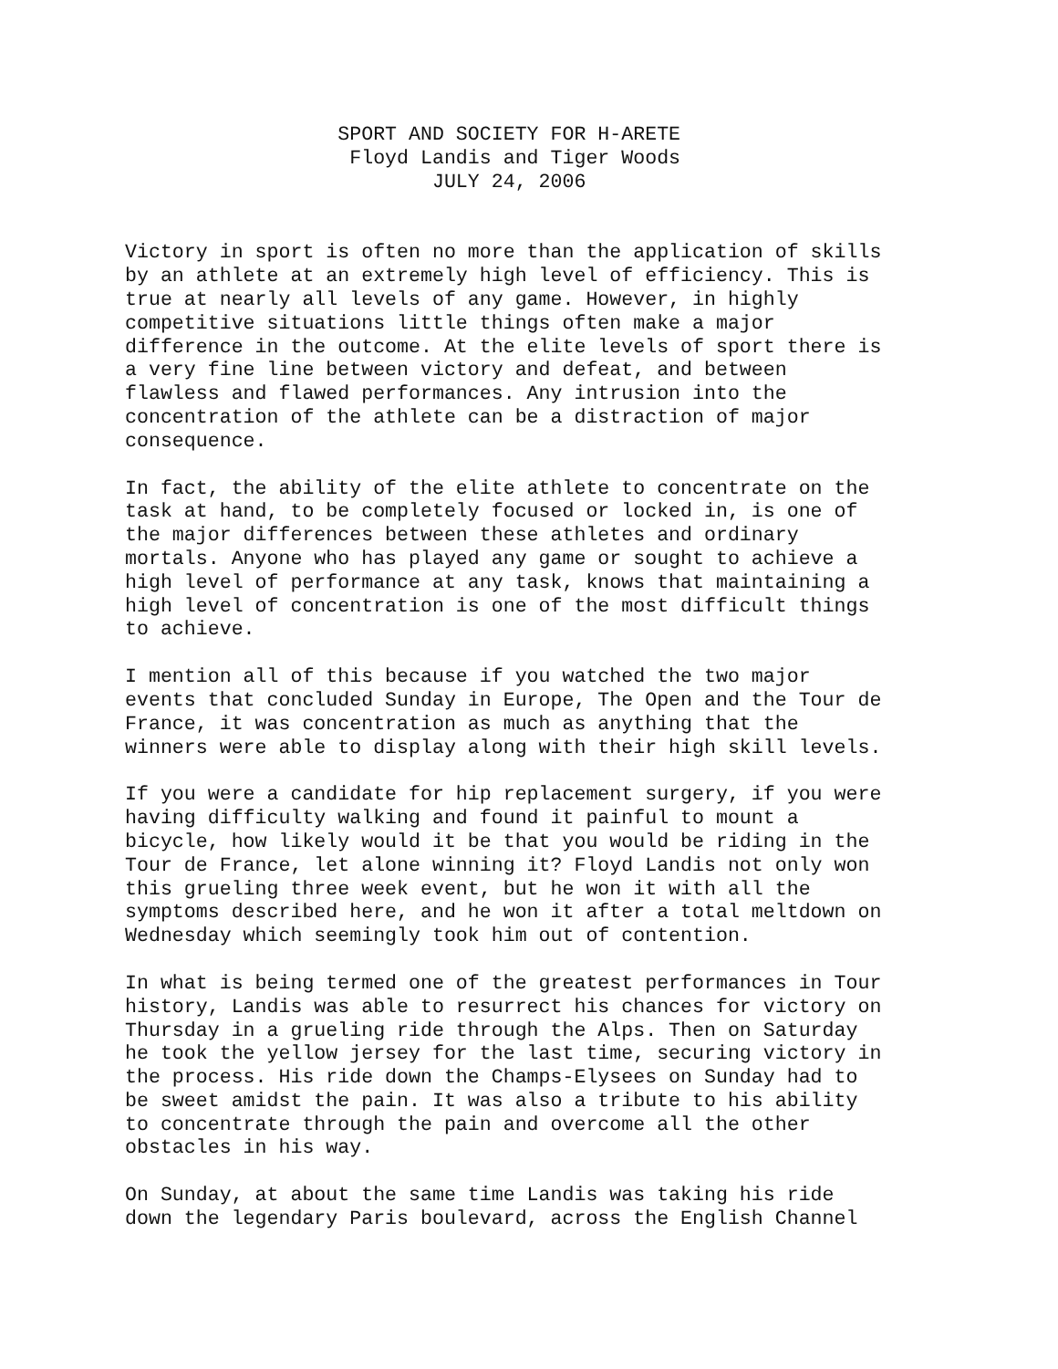SPORT AND SOCIETY FOR H-ARETE Floyd Landis and Tiger Woods JULY 24, 2006
Victory in sport is often no more than the application of skills by an athlete at an extremely high level of efficiency. This is true at nearly all levels of any game. However, in highly competitive situations little things often make a major difference in the outcome. At the elite levels of sport there is a very fine line between victory and defeat, and between flawless and flawed performances. Any intrusion into the concentration of the athlete can be a distraction of major consequence.
In fact, the ability of the elite athlete to concentrate on the task at hand, to be completely focused or locked in, is one of the major differences between these athletes and ordinary mortals. Anyone who has played any game or sought to achieve a high level of performance at any task, knows that maintaining a high level of concentration is one of the most difficult things to achieve.
I mention all of this because if you watched the two major events that concluded Sunday in Europe, The Open and the Tour de France, it was concentration as much as anything that the winners were able to display along with their high skill levels.
If you were a candidate for hip replacement surgery, if you were having difficulty walking and found it painful to mount a bicycle, how likely would it be that you would be riding in the Tour de France, let alone winning it? Floyd Landis not only won this grueling three week event, but he won it with all the symptoms described here, and he won it after a total meltdown on Wednesday which seemingly took him out of contention.
In what is being termed one of the greatest performances in Tour history, Landis was able to resurrect his chances for victory on Thursday in a grueling ride through the Alps. Then on Saturday he took the yellow jersey for the last time, securing victory in the process. His ride down the Champs-Elysees on Sunday had to be sweet amidst the pain. It was also a tribute to his ability to concentrate through the pain and overcome all the other obstacles in his way.
On Sunday, at about the same time Landis was taking his ride down the legendary Paris boulevard, across the English Channel